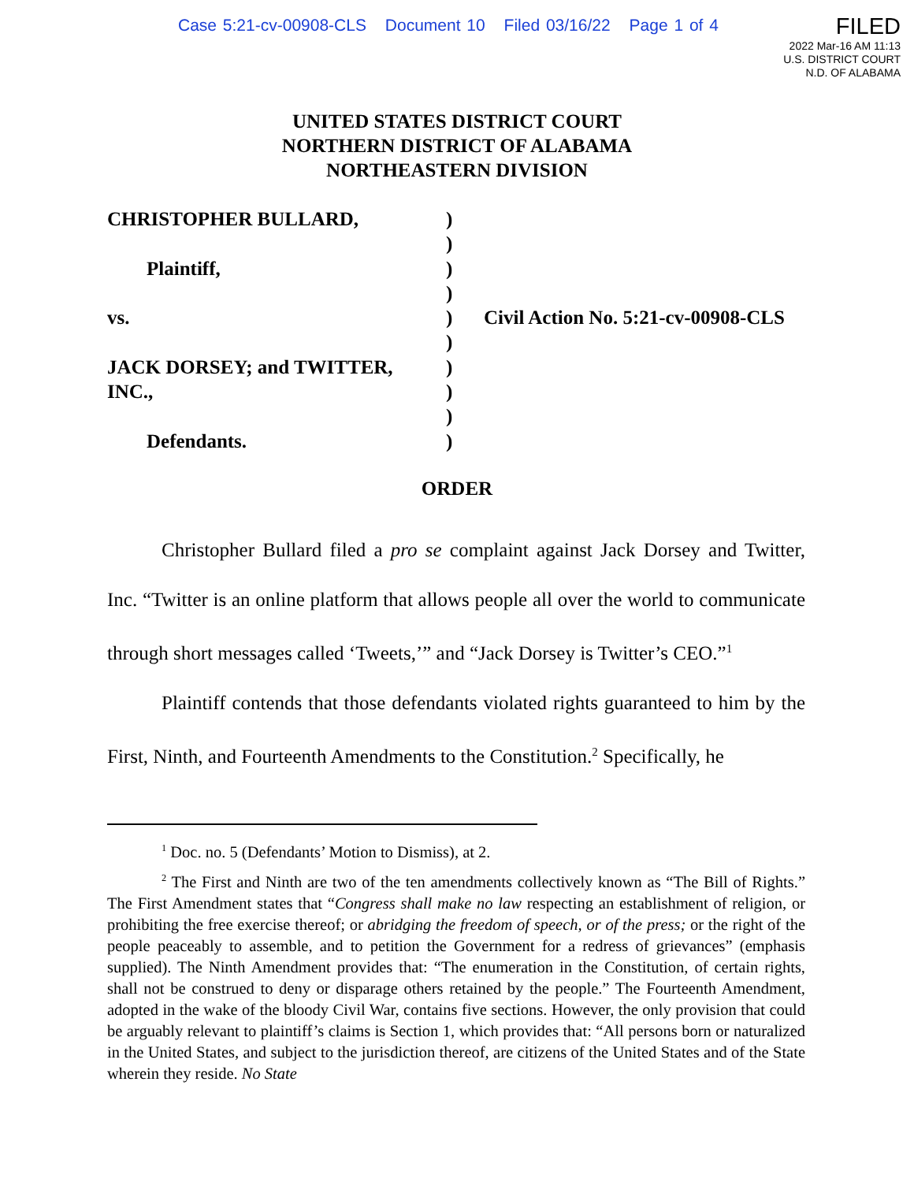Case 5:21-cv-00908-CLS Document 10 Filed 03/16/22 Page 1 of 4
FILED
2022 Mar-16 AM 11:13
U.S. DISTRICT COURT
N.D. OF ALABAMA
UNITED STATES DISTRICT COURT
NORTHERN DISTRICT OF ALABAMA
NORTHEASTERN DIVISION
CHRISTOPHER BULLARD,
Plaintiff,
vs.
JACK DORSEY; and TWITTER,
INC.,
Defendants.
)
)
)
)
)
)
)
)
)
)
Civil Action No. 5:21-cv-00908-CLS
ORDER
Christopher Bullard filed a pro se complaint against Jack Dorsey and Twitter, Inc. “Twitter is an online platform that allows people all over the world to communicate through short messages called ‘Tweets,’” and “Jack Dorsey is Twitter’s CEO.”<sup>1</sup>
Plaintiff contends that those defendants violated rights guaranteed to him by the First, Ninth, and Fourteenth Amendments to the Constitution.<sup>2</sup> Specifically, he
<sup>1</sup> Doc. no. 5 (Defendants’ Motion to Dismiss), at 2.
<sup>2</sup> The First and Ninth are two of the ten amendments collectively known as “The Bill of Rights.” The First Amendment states that “Congress shall make no law respecting an establishment of religion, or prohibiting the free exercise thereof; or abridging the freedom of speech, or of the press; or the right of the people peaceably to assemble, and to petition the Government for a redress of grievances” (emphasis supplied). The Ninth Amendment provides that: “The enumeration in the Constitution, of certain rights, shall not be construed to deny or disparage others retained by the people.” The Fourteenth Amendment, adopted in the wake of the bloody Civil War, contains five sections. However, the only provision that could be arguably relevant to plaintiff’s claims is Section 1, which provides that: “All persons born or naturalized in the United States, and subject to the jurisdiction thereof, are citizens of the United States and of the State wherein they reside. No State